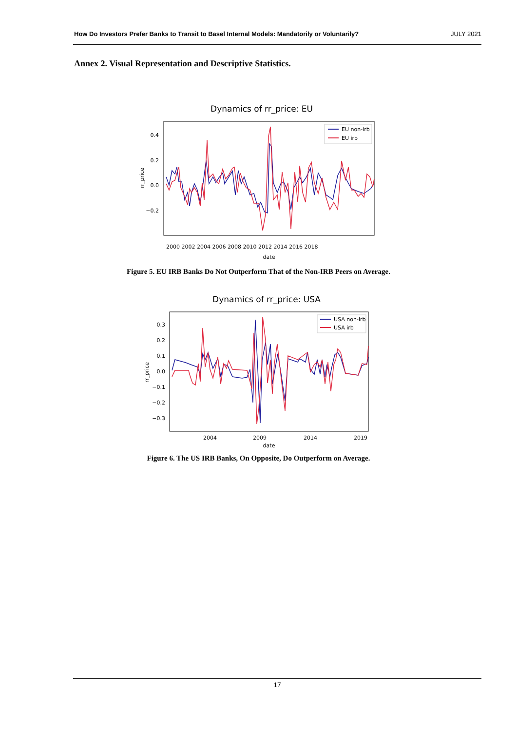How Do Investors Prefer Banks to Transit to Basel Internal Models: Mandatorily or Voluntarily? JULY 2021
Annex 2. Visual Representation and Descriptive Statistics.
Dynamics of rr_price: EU
0.4
0.2
0.0
−0.2
rr_price
2000 2002 2004 2006 2008 2010 2012 2014 2016 2018
date
EU non-irb
EU irb
Figure 5. EU IRB Banks Do Not Outperform That of the Non-IRB Peers on Average.
Dynamics of rr_price: USA
0.3
0.2
0.1
0.0
−0.1
−0.2
−0.3
rr_price
2004
2009
2014
2019
date
USA non-irb
USA irb
Figure 6. The US IRB Banks, On Opposite, Do Outperform on Average.
17